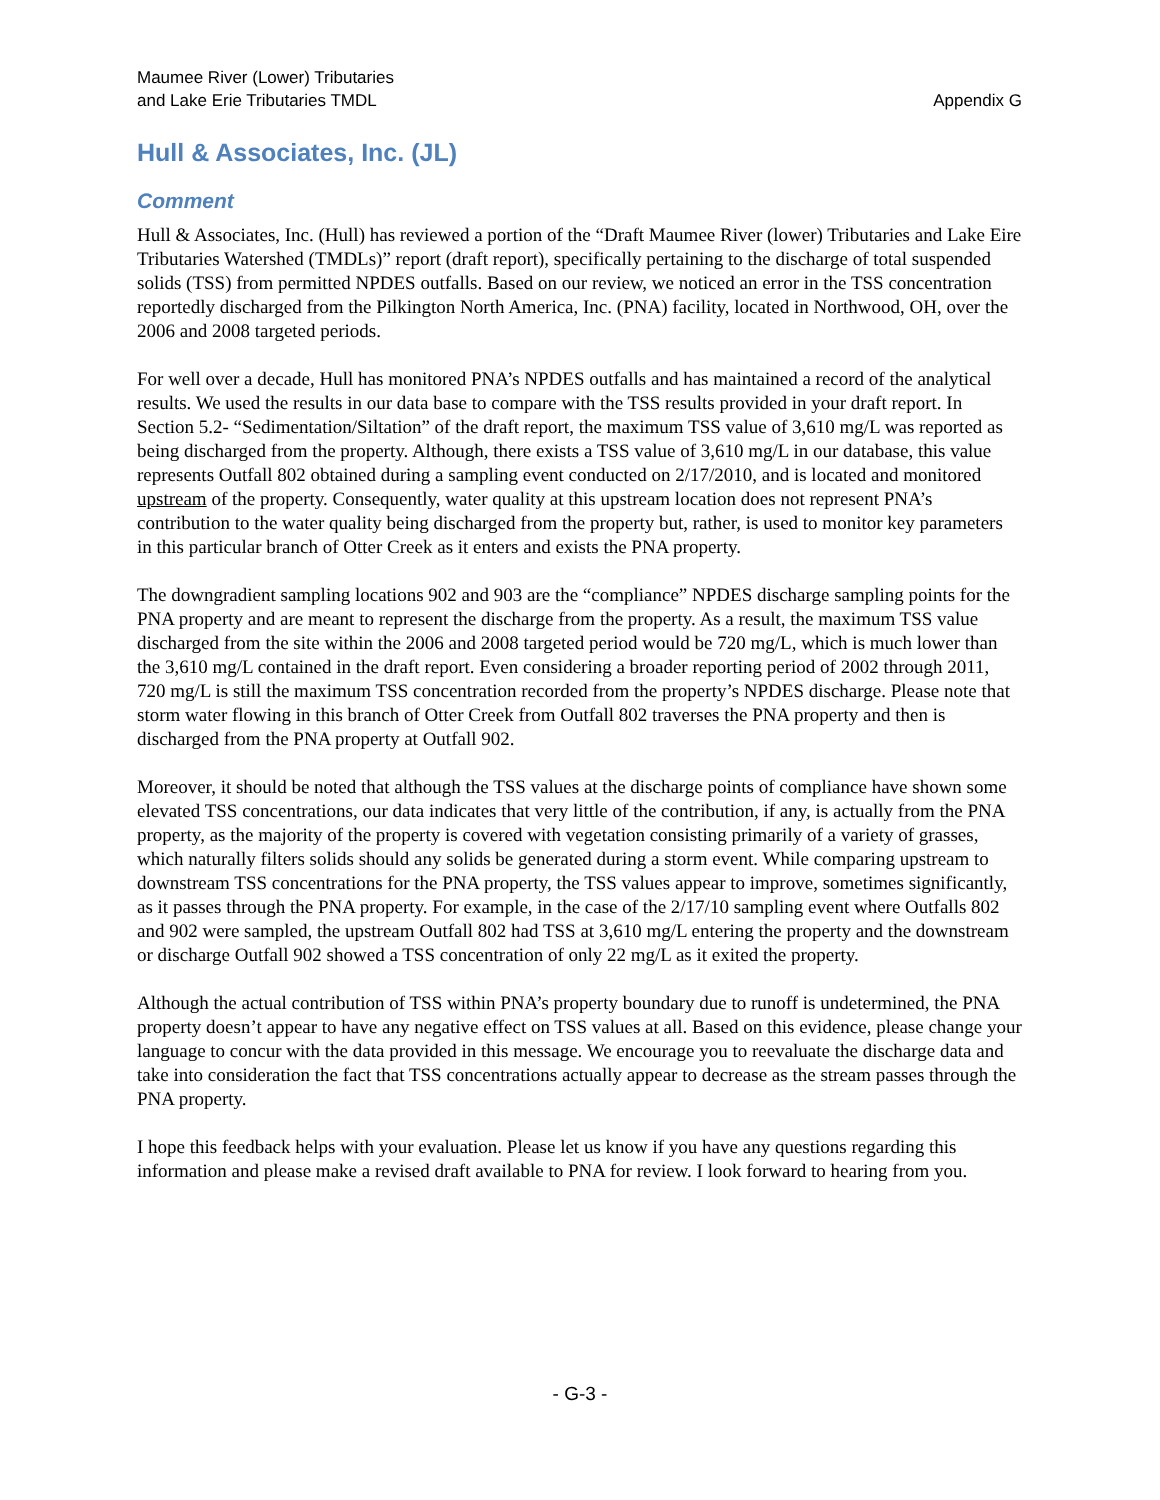Maumee River (Lower) Tributaries
and Lake Erie Tributaries TMDL
Appendix G
Hull & Associates, Inc. (JL)
Comment
Hull & Associates, Inc. (Hull) has reviewed a portion of the “Draft Maumee River (lower) Tributaries and Lake Eire Tributaries Watershed (TMDLs)” report (draft report), specifically pertaining to the discharge of total suspended solids (TSS) from permitted NPDES outfalls. Based on our review, we noticed an error in the TSS concentration reportedly discharged from the Pilkington North America, Inc. (PNA) facility, located in Northwood, OH, over the 2006 and 2008 targeted periods.
For well over a decade, Hull has monitored PNA’s NPDES outfalls and has maintained a record of the analytical results. We used the results in our data base to compare with the TSS results provided in your draft report. In Section 5.2- “Sedimentation/Siltation” of the draft report, the maximum TSS value of 3,610 mg/L was reported as being discharged from the property. Although, there exists a TSS value of 3,610 mg/L in our database, this value represents Outfall 802 obtained during a sampling event conducted on 2/17/2010, and is located and monitored upstream of the property. Consequently, water quality at this upstream location does not represent PNA’s contribution to the water quality being discharged from the property but, rather, is used to monitor key parameters in this particular branch of Otter Creek as it enters and exists the PNA property.
The downgradient sampling locations 902 and 903 are the “compliance” NPDES discharge sampling points for the PNA property and are meant to represent the discharge from the property. As a result, the maximum TSS value discharged from the site within the 2006 and 2008 targeted period would be 720 mg/L, which is much lower than the 3,610 mg/L contained in the draft report. Even considering a broader reporting period of 2002 through 2011, 720 mg/L is still the maximum TSS concentration recorded from the property’s NPDES discharge. Please note that storm water flowing in this branch of Otter Creek from Outfall 802 traverses the PNA property and then is discharged from the PNA property at Outfall 902.
Moreover, it should be noted that although the TSS values at the discharge points of compliance have shown some elevated TSS concentrations, our data indicates that very little of the contribution, if any, is actually from the PNA property, as the majority of the property is covered with vegetation consisting primarily of a variety of grasses, which naturally filters solids should any solids be generated during a storm event. While comparing upstream to downstream TSS concentrations for the PNA property, the TSS values appear to improve, sometimes significantly, as it passes through the PNA property. For example, in the case of the 2/17/10 sampling event where Outfalls 802 and 902 were sampled, the upstream Outfall 802 had TSS at 3,610 mg/L entering the property and the downstream or discharge Outfall 902 showed a TSS concentration of only 22 mg/L as it exited the property.
Although the actual contribution of TSS within PNA’s property boundary due to runoff is undetermined, the PNA property doesn’t appear to have any negative effect on TSS values at all. Based on this evidence, please change your language to concur with the data provided in this message. We encourage you to reevaluate the discharge data and take into consideration the fact that TSS concentrations actually appear to decrease as the stream passes through the PNA property.
I hope this feedback helps with your evaluation. Please let us know if you have any questions regarding this information and please make a revised draft available to PNA for review. I look forward to hearing from you.
- G-3 -